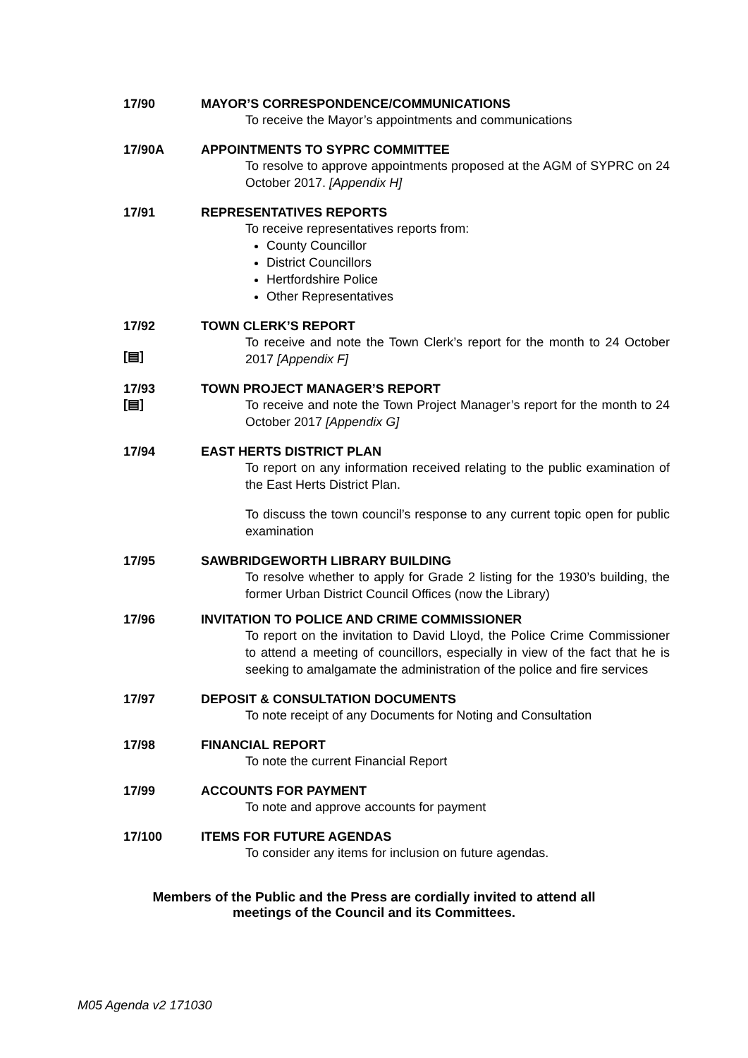17/90 MAYOR’S CORRESPONDENCE/COMMUNICATIONS
To receive the Mayor’s appointments and communications
17/90A APPOINTMENTS TO SYPRC COMMITTEE
To resolve to approve appointments proposed at the AGM of SYPRC on 24 October 2017. [Appendix H]
17/91 REPRESENTATIVES REPORTS
To receive representatives reports from:
County Councillor
District Councillors
Hertfordshire Police
Other Representatives
17/92
[▤]
TOWN CLERK’S REPORT
To receive and note the Town Clerk’s report for the month to 24 October 2017 [Appendix F]
17/93
[▤]
TOWN PROJECT MANAGER’S REPORT
To receive and note the Town Project Manager’s report for the month to 24 October 2017 [Appendix G]
17/94 EAST HERTS DISTRICT PLAN
To report on any information received relating to the public examination of the East Herts District Plan.
To discuss the town council’s response to any current topic open for public examination
17/95 SAWBRIDGEWORTH LIBRARY BUILDING
To resolve whether to apply for Grade 2 listing for the 1930’s building, the former Urban District Council Offices (now the Library)
17/96 INVITATION TO POLICE AND CRIME COMMISSIONER
To report on the invitation to David Lloyd, the Police Crime Commissioner to attend a meeting of councillors, especially in view of the fact that he is seeking to amalgamate the administration of the police and fire services
17/97 DEPOSIT & CONSULTATION DOCUMENTS
To note receipt of any Documents for Noting and Consultation
17/98 FINANCIAL REPORT
To note the current Financial Report
17/99 ACCOUNTS FOR PAYMENT
To note and approve accounts for payment
17/100 ITEMS FOR FUTURE AGENDAS
To consider any items for inclusion on future agendas.
Members of the Public and the Press are cordially invited to attend all
meetings of the Council and its Committees.
M05 Agenda v2 171030